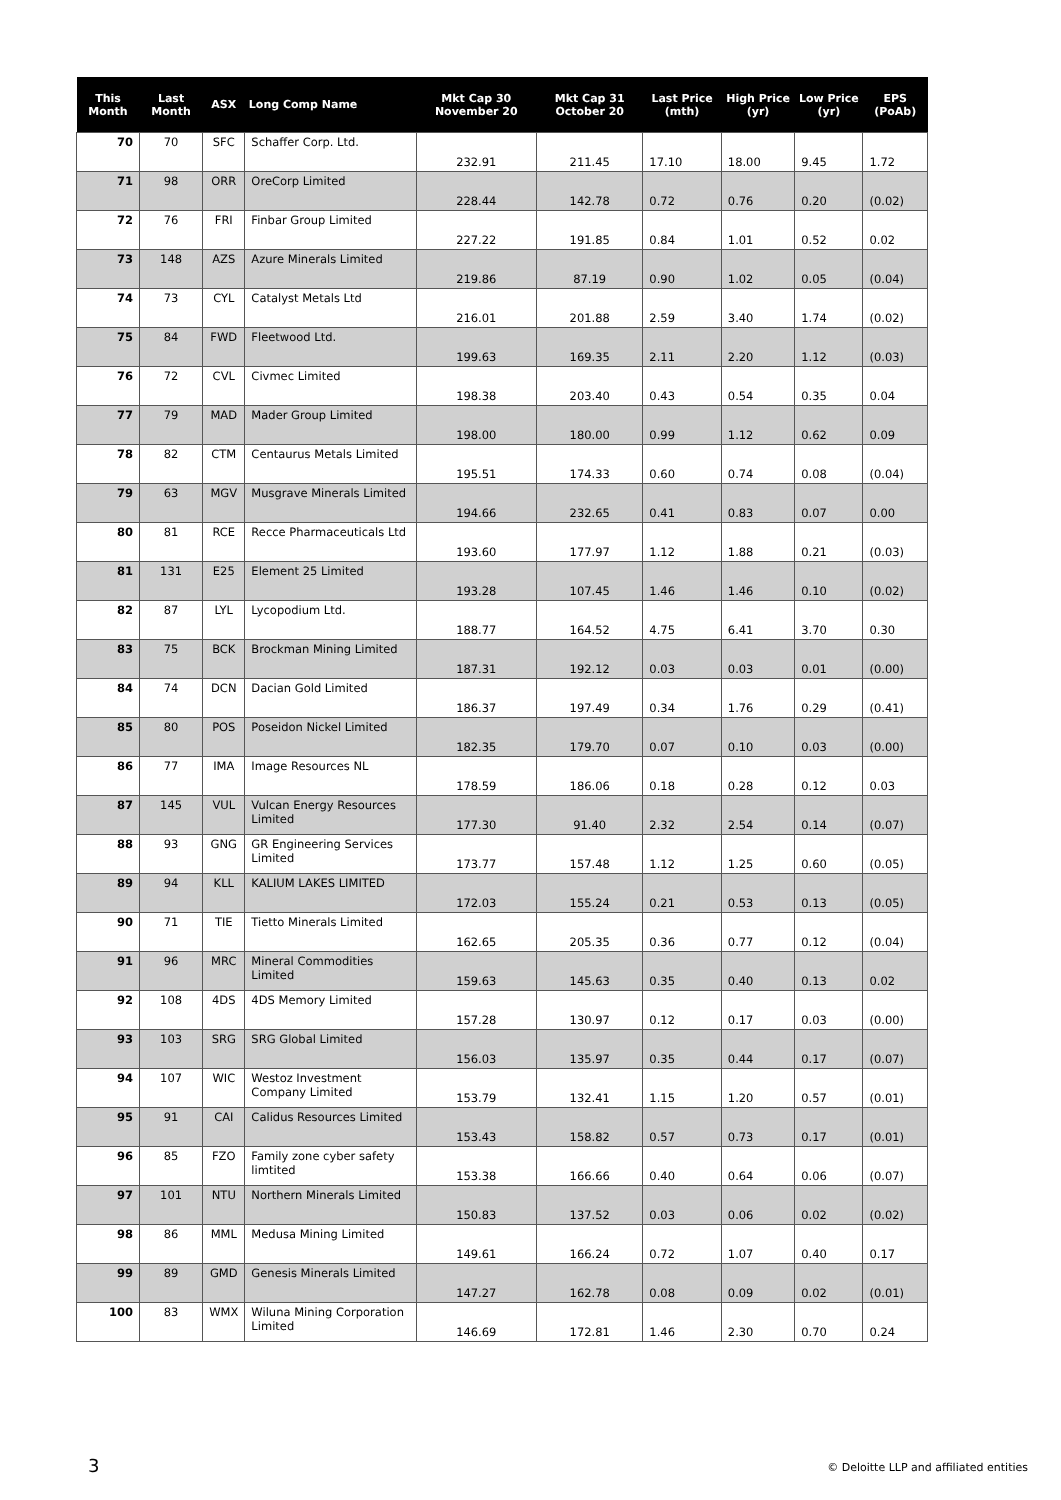| This Month | Last Month | ASX | Long Comp Name | Mkt Cap 30 November 20 | Mkt Cap 31 October 20 | Last Price (mth) | High Price (yr) | Low Price (yr) | EPS (PoAb) |
| --- | --- | --- | --- | --- | --- | --- | --- | --- | --- |
| 70 | 70 | SFC | Schaffer Corp. Ltd. | 232.91 | 211.45 | 17.10 | 18.00 | 9.45 | 1.72 |
| 71 | 98 | ORR | OreCorp Limited | 228.44 | 142.78 | 0.72 | 0.76 | 0.20 | (0.02) |
| 72 | 76 | FRI | Finbar Group Limited | 227.22 | 191.85 | 0.84 | 1.01 | 0.52 | 0.02 |
| 73 | 148 | AZS | Azure Minerals Limited | 219.86 | 87.19 | 0.90 | 1.02 | 0.05 | (0.04) |
| 74 | 73 | CYL | Catalyst Metals Ltd | 216.01 | 201.88 | 2.59 | 3.40 | 1.74 | (0.02) |
| 75 | 84 | FWD | Fleetwood Ltd. | 199.63 | 169.35 | 2.11 | 2.20 | 1.12 | (0.03) |
| 76 | 72 | CVL | Civmec Limited | 198.38 | 203.40 | 0.43 | 0.54 | 0.35 | 0.04 |
| 77 | 79 | MAD | Mader Group Limited | 198.00 | 180.00 | 0.99 | 1.12 | 0.62 | 0.09 |
| 78 | 82 | CTM | Centaurus Metals Limited | 195.51 | 174.33 | 0.60 | 0.74 | 0.08 | (0.04) |
| 79 | 63 | MGV | Musgrave Minerals Limited | 194.66 | 232.65 | 0.41 | 0.83 | 0.07 | 0.00 |
| 80 | 81 | RCE | Recce Pharmaceuticals Ltd | 193.60 | 177.97 | 1.12 | 1.88 | 0.21 | (0.03) |
| 81 | 131 | E25 | Element 25 Limited | 193.28 | 107.45 | 1.46 | 1.46 | 0.10 | (0.02) |
| 82 | 87 | LYL | Lycopodium Ltd. | 188.77 | 164.52 | 4.75 | 6.41 | 3.70 | 0.30 |
| 83 | 75 | BCK | Brockman Mining Limited | 187.31 | 192.12 | 0.03 | 0.03 | 0.01 | (0.00) |
| 84 | 74 | DCN | Dacian Gold Limited | 186.37 | 197.49 | 0.34 | 1.76 | 0.29 | (0.41) |
| 85 | 80 | POS | Poseidon Nickel Limited | 182.35 | 179.70 | 0.07 | 0.10 | 0.03 | (0.00) |
| 86 | 77 | IMA | Image Resources NL | 178.59 | 186.06 | 0.18 | 0.28 | 0.12 | 0.03 |
| 87 | 145 | VUL | Vulcan Energy Resources Limited | 177.30 | 91.40 | 2.32 | 2.54 | 0.14 | (0.07) |
| 88 | 93 | GNG | GR Engineering Services Limited | 173.77 | 157.48 | 1.12 | 1.25 | 0.60 | (0.05) |
| 89 | 94 | KLL | KALIUM LAKES LIMITED | 172.03 | 155.24 | 0.21 | 0.53 | 0.13 | (0.05) |
| 90 | 71 | TIE | Tietto Minerals Limited | 162.65 | 205.35 | 0.36 | 0.77 | 0.12 | (0.04) |
| 91 | 96 | MRC | Mineral Commodities Limited | 159.63 | 145.63 | 0.35 | 0.40 | 0.13 | 0.02 |
| 92 | 108 | 4DS | 4DS Memory Limited | 157.28 | 130.97 | 0.12 | 0.17 | 0.03 | (0.00) |
| 93 | 103 | SRG | SRG Global Limited | 156.03 | 135.97 | 0.35 | 0.44 | 0.17 | (0.07) |
| 94 | 107 | WIC | Westoz Investment Company Limited | 153.79 | 132.41 | 1.15 | 1.20 | 0.57 | (0.01) |
| 95 | 91 | CAI | Calidus Resources Limited | 153.43 | 158.82 | 0.57 | 0.73 | 0.17 | (0.01) |
| 96 | 85 | FZO | Family zone cyber safety limtited | 153.38 | 166.66 | 0.40 | 0.64 | 0.06 | (0.07) |
| 97 | 101 | NTU | Northern Minerals Limited | 150.83 | 137.52 | 0.03 | 0.06 | 0.02 | (0.02) |
| 98 | 86 | MML | Medusa Mining Limited | 149.61 | 166.24 | 0.72 | 1.07 | 0.40 | 0.17 |
| 99 | 89 | GMD | Genesis Minerals Limited | 147.27 | 162.78 | 0.08 | 0.09 | 0.02 | (0.01) |
| 100 | 83 | WMX | Wiluna Mining Corporation Limited | 146.69 | 172.81 | 1.46 | 2.30 | 0.70 | 0.24 |
3
© Deloitte LLP and affiliated entities